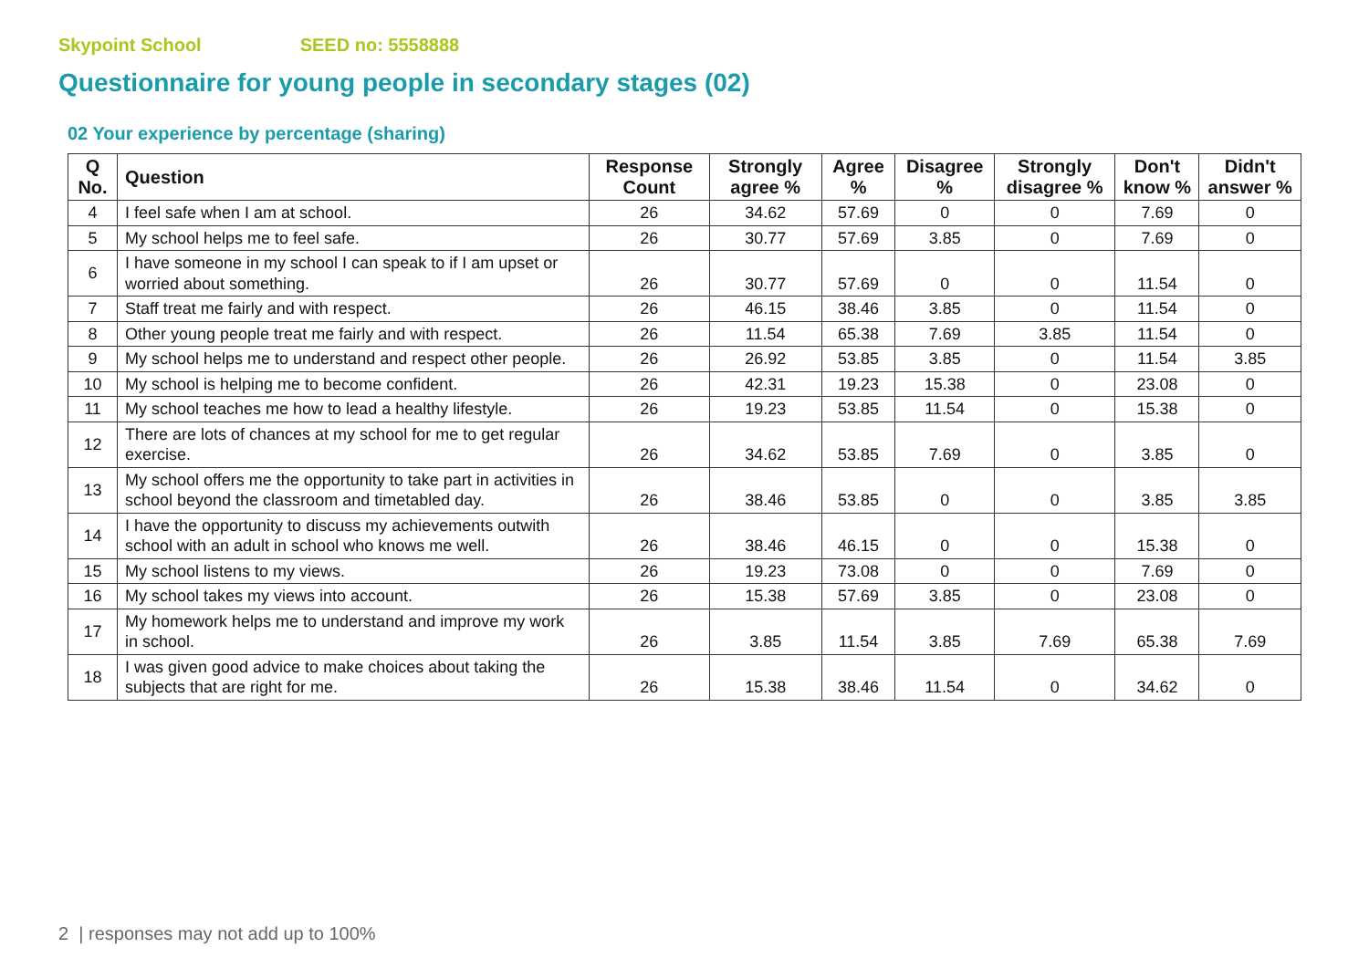Skypoint School SEED no: 5558888
Questionnaire for young people in secondary stages (02)
02 Your experience by percentage (sharing)
| Q No. | Question | Response Count | Strongly agree % | Agree % | Disagree % | Strongly disagree % | Don't know % | Didn't answer % |
| --- | --- | --- | --- | --- | --- | --- | --- | --- |
| 4 | I feel safe when I am at school. | 26 | 34.62 | 57.69 | 0 | 0 | 7.69 | 0 |
| 5 | My school helps me to feel safe. | 26 | 30.77 | 57.69 | 3.85 | 0 | 7.69 | 0 |
| 6 | I have someone in my school I can speak to if I am upset or worried about something. | 26 | 30.77 | 57.69 | 0 | 0 | 11.54 | 0 |
| 7 | Staff treat me fairly and with respect. | 26 | 46.15 | 38.46 | 3.85 | 0 | 11.54 | 0 |
| 8 | Other young people treat me fairly and with respect. | 26 | 11.54 | 65.38 | 7.69 | 3.85 | 11.54 | 0 |
| 9 | My school helps me to understand and respect other people. | 26 | 26.92 | 53.85 | 3.85 | 0 | 11.54 | 3.85 |
| 10 | My school is helping me to become confident. | 26 | 42.31 | 19.23 | 15.38 | 0 | 23.08 | 0 |
| 11 | My school teaches me how to lead a healthy lifestyle. | 26 | 19.23 | 53.85 | 11.54 | 0 | 15.38 | 0 |
| 12 | There are lots of chances at my school for me to get regular exercise. | 26 | 34.62 | 53.85 | 7.69 | 0 | 3.85 | 0 |
| 13 | My school offers me the opportunity to take part in activities in school beyond the classroom and timetabled day. | 26 | 38.46 | 53.85 | 0 | 0 | 3.85 | 3.85 |
| 14 | I have the opportunity to discuss my achievements outwith school with an adult in school who knows me well. | 26 | 38.46 | 46.15 | 0 | 0 | 15.38 | 0 |
| 15 | My school listens to my views. | 26 | 19.23 | 73.08 | 0 | 0 | 7.69 | 0 |
| 16 | My school takes my views into account. | 26 | 15.38 | 57.69 | 3.85 | 0 | 23.08 | 0 |
| 17 | My homework helps me to understand and improve my work in school. | 26 | 3.85 | 11.54 | 3.85 | 7.69 | 65.38 | 7.69 |
| 18 | I was given good advice to make choices about taking the subjects that are right for me. | 26 | 15.38 | 38.46 | 11.54 | 0 | 34.62 | 0 |
2 | responses may not add up to 100%